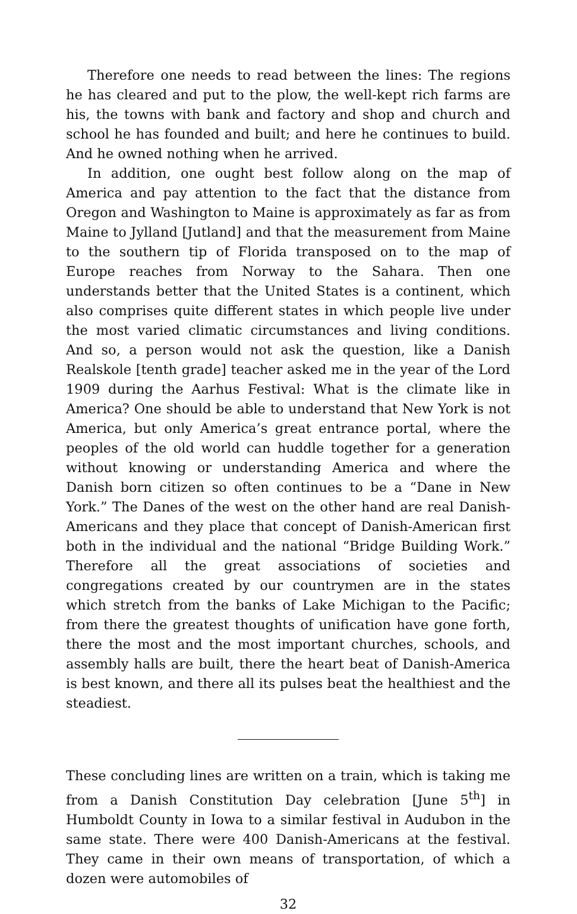Therefore one needs to read between the lines: The regions he has cleared and put to the plow, the well-kept rich farms are his, the towns with bank and factory and shop and church and school he has founded and built; and here he continues to build. And he owned nothing when he arrived.
In addition, one ought best follow along on the map of America and pay attention to the fact that the distance from Oregon and Washington to Maine is approximately as far as from Maine to Jylland [Jutland] and that the measurement from Maine to the southern tip of Florida transposed on to the map of Europe reaches from Norway to the Sahara. Then one understands better that the United States is a continent, which also comprises quite different states in which people live under the most varied climatic circumstances and living conditions. And so, a person would not ask the question, like a Danish Realskole [tenth grade] teacher asked me in the year of the Lord 1909 during the Aarhus Festival: What is the climate like in America? One should be able to understand that New York is not America, but only America’s great entrance portal, where the peoples of the old world can huddle together for a generation without knowing or understanding America and where the Danish born citizen so often continues to be a “Dane in New York.” The Danes of the west on the other hand are real Danish-Americans and they place that concept of Danish-American first both in the individual and the national “Bridge Building Work.” Therefore all the great associations of societies and congregations created by our countrymen are in the states which stretch from the banks of Lake Michigan to the Pacific; from there the greatest thoughts of unification have gone forth, there the most and the most important churches, schools, and assembly halls are built, there the heart beat of Danish-America is best known, and there all its pulses beat the healthiest and the steadiest.
These concluding lines are written on a train, which is taking me from a Danish Constitution Day celebration [June 5<sup>th</sup>] in Humboldt County in Iowa to a similar festival in Audubon in the same state. There were 400 Danish-Americans at the festival. They came in their own means of transportation, of which a dozen were automobiles of
32